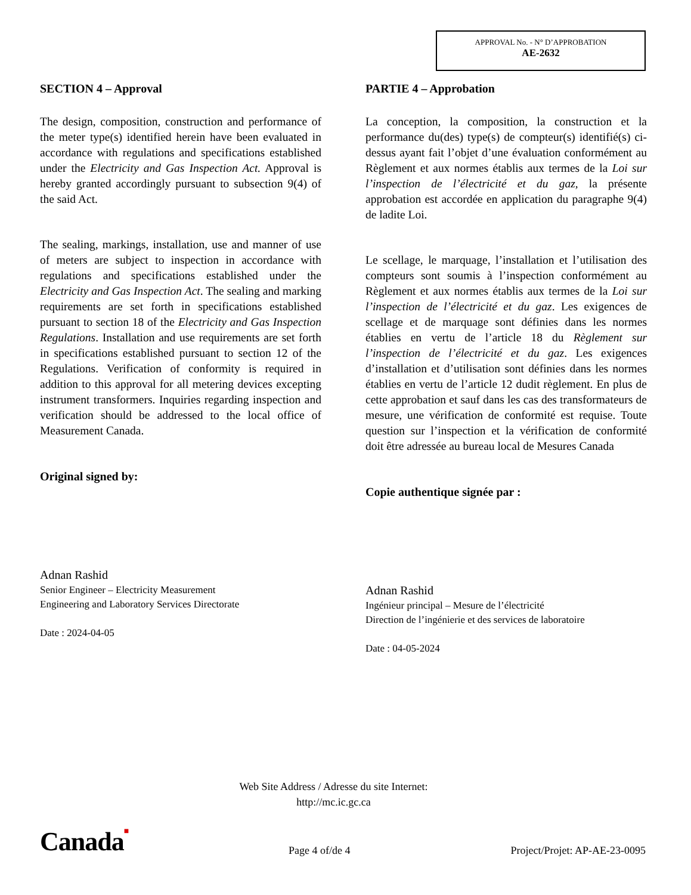APPROVAL No. - N° D’APPROBATION
AE-2632
SECTION 4 – Approval
The design, composition, construction and performance of the meter type(s) identified herein have been evaluated in accordance with regulations and specifications established under the Electricity and Gas Inspection Act. Approval is hereby granted accordingly pursuant to subsection 9(4) of the said Act.
The sealing, markings, installation, use and manner of use of meters are subject to inspection in accordance with regulations and specifications established under the Electricity and Gas Inspection Act. The sealing and marking requirements are set forth in specifications established pursuant to section 18 of the Electricity and Gas Inspection Regulations. Installation and use requirements are set forth in specifications established pursuant to section 12 of the Regulations. Verification of conformity is required in addition to this approval for all metering devices excepting instrument transformers. Inquiries regarding inspection and verification should be addressed to the local office of Measurement Canada.
Original signed by:
Adnan Rashid
Senior Engineer – Electricity Measurement
Engineering and Laboratory Services Directorate
Date : 2024-04-05
PARTIE 4 – Approbation
La conception, la composition, la construction et la performance du(des) type(s) de compteur(s) identifié(s) ci-dessus ayant fait l’objet d’une évaluation conformément au Règlement et aux normes établis aux termes de la Loi sur l’inspection de l’électricité et du gaz, la présente approbation est accordée en application du paragraphe 9(4) de ladite Loi.
Le scellage, le marquage, l’installation et l’utilisation des compteurs sont soumis à l’inspection conformément au Règlement et aux normes établis aux termes de la Loi sur l’inspection de l’électricité et du gaz. Les exigences de scellage et de marquage sont définies dans les normes établies en vertu de l’article 18 du Règlement sur l’inspection de l’électricité et du gaz. Les exigences d’installation et d’utilisation sont définies dans les normes établies en vertu de l’article 12 dudit règlement. En plus de cette approbation et sauf dans les cas des transformateurs de mesure, une vérification de conformité est requise. Toute question sur l’inspection et la vérification de conformité doit être adressée au bureau local de Mesures Canada
Copie authentique signée par :
Adnan Rashid
Ingénieur principal – Mesure de l’électricité
Direction de l’ingénierie et des services de laboratoire
Date : 04-05-2024
Web Site Address / Adresse du site Internet:
http://mc.ic.gc.ca
Canada■
Page 4 of/de 4
Project/Projet: AP-AE-23-0095